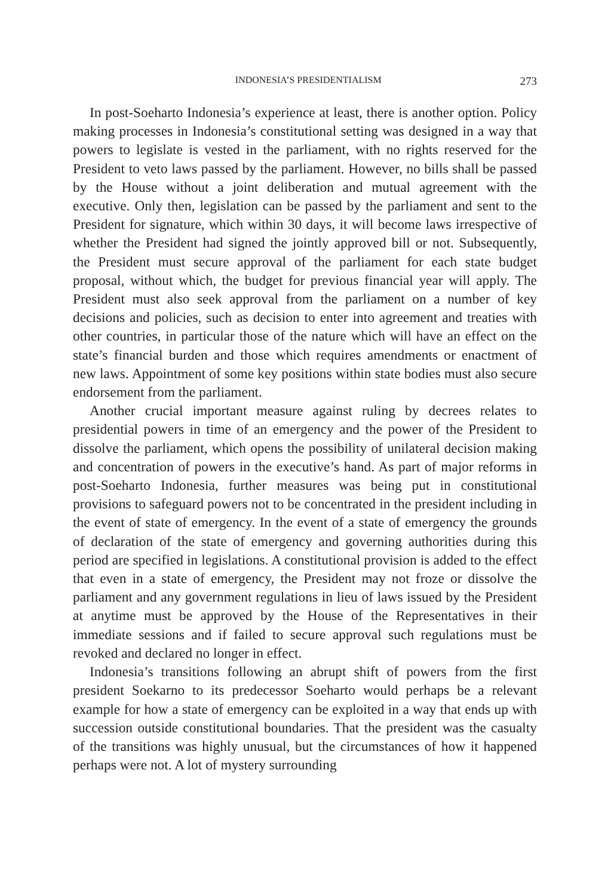INDONESIA’S PRESIDENTIALISM 273
In post-Soeharto Indonesia’s experience at least, there is another option. Policy making processes in Indonesia’s constitutional setting was designed in a way that powers to legislate is vested in the parliament, with no rights reserved for the President to veto laws passed by the parliament. However, no bills shall be passed by the House without a joint deliberation and mutual agreement with the executive. Only then, legislation can be passed by the parliament and sent to the President for signature, which within 30 days, it will become laws irrespective of whether the President had signed the jointly approved bill or not. Subsequently, the President must secure approval of the parliament for each state budget proposal, without which, the budget for previous financial year will apply. The President must also seek approval from the parliament on a number of key decisions and policies, such as decision to enter into agreement and treaties with other countries, in particular those of the nature which will have an effect on the state’s financial burden and those which requires amendments or enactment of new laws. Appointment of some key positions within state bodies must also secure endorsement from the parliament.
Another crucial important measure against ruling by decrees relates to presidential powers in time of an emergency and the power of the President to dissolve the parliament, which opens the possibility of unilateral decision making and concentration of powers in the executive’s hand. As part of major reforms in post-Soeharto Indonesia, further measures was being put in constitutional provisions to safeguard powers not to be concentrated in the president including in the event of state of emergency. In the event of a state of emergency the grounds of declaration of the state of emergency and governing authorities during this period are specified in legislations. A constitutional provision is added to the effect that even in a state of emergency, the President may not froze or dissolve the parliament and any government regulations in lieu of laws issued by the President at anytime must be approved by the House of the Representatives in their immediate sessions and if failed to secure approval such regulations must be revoked and declared no longer in effect.
Indonesia’s transitions following an abrupt shift of powers from the first president Soekarno to its predecessor Soeharto would perhaps be a relevant example for how a state of emergency can be exploited in a way that ends up with succession outside constitutional boundaries. That the president was the casualty of the transitions was highly unusual, but the circumstances of how it happened perhaps were not. A lot of mystery surrounding